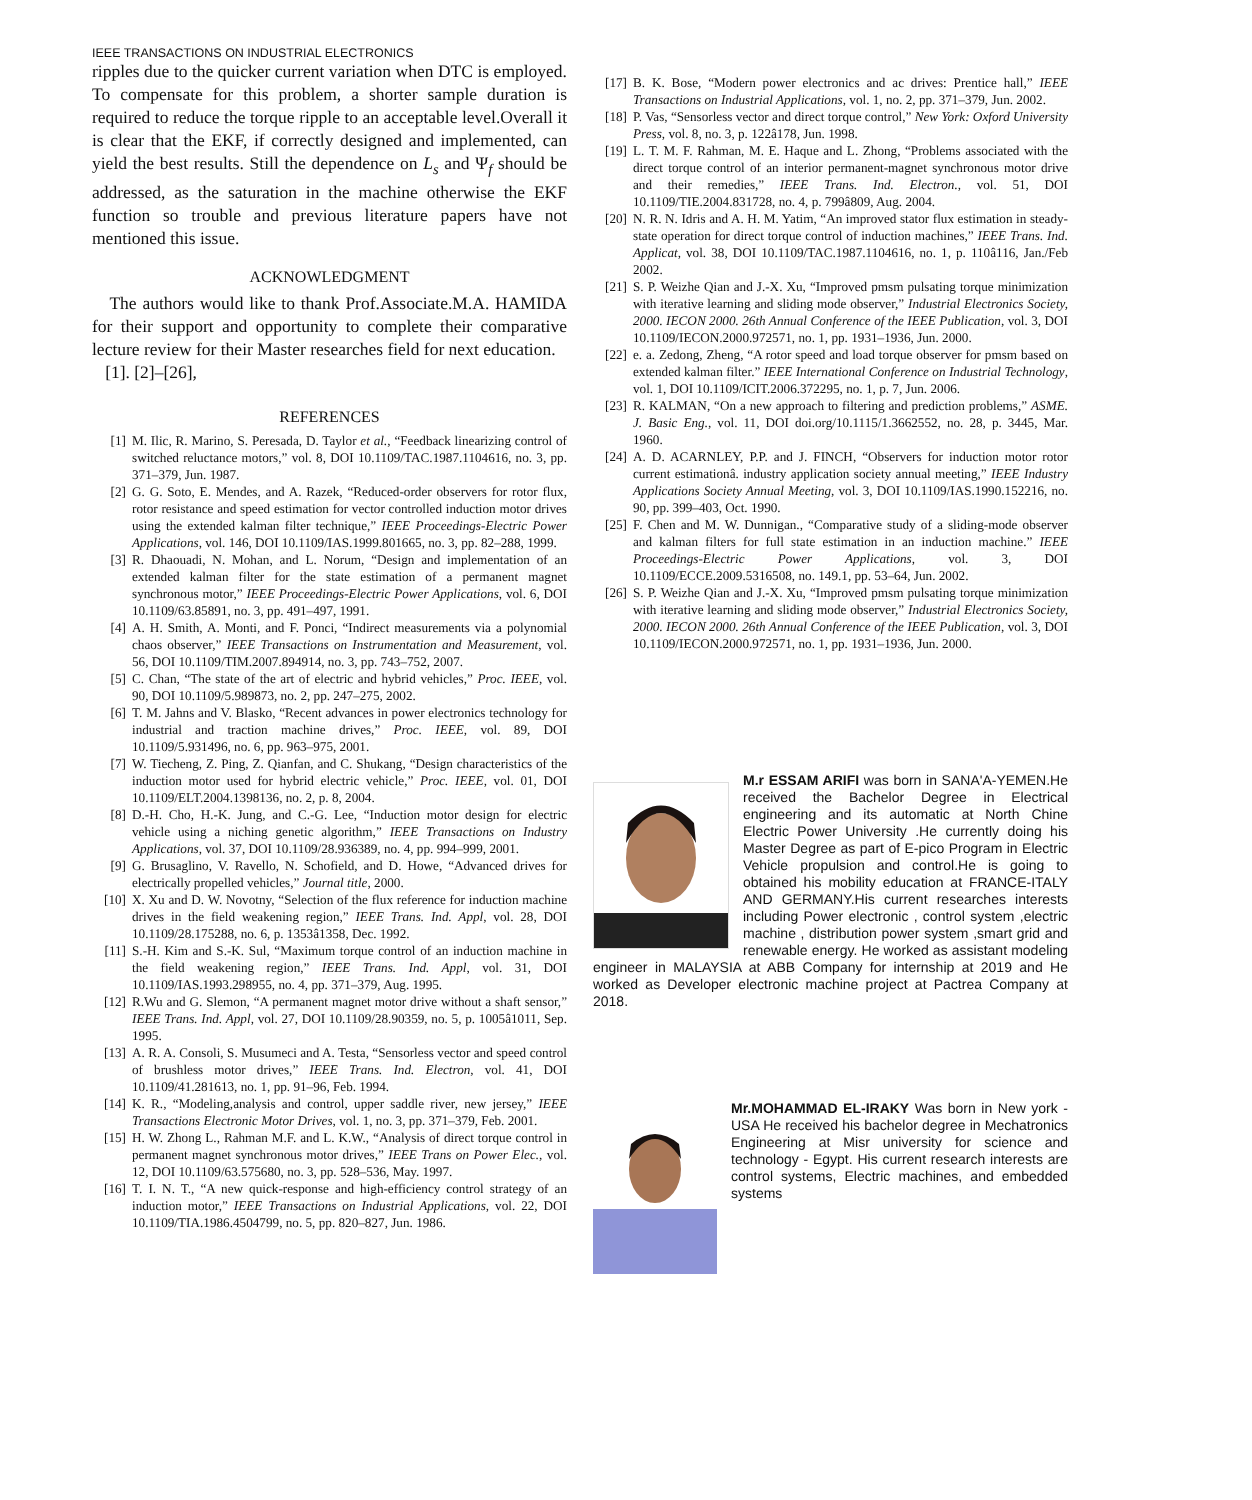IEEE TRANSACTIONS ON INDUSTRIAL ELECTRONICS
ripples due to the quicker current variation when DTC is employed. To compensate for this problem, a shorter sample duration is required to reduce the torque ripple to an acceptable level.Overall it is clear that the EKF, if correctly designed and implemented, can yield the best results. Still the dependence on L<sub>s</sub> and Ψ<sub>f</sub> should be addressed, as the saturation in the machine otherwise the EKF function so trouble and previous literature papers have not mentioned this issue.
ACKNOWLEDGMENT
The authors would like to thank Prof.Associate.M.A. HAMIDA for their support and opportunity to complete their comparative lecture review for their Master researches field for next education.
[1]. [2]–[26],
REFERENCES
[1] M. Ilic, R. Marino, S. Peresada, D. Taylor et al., “Feedback linearizing control of switched reluctance motors,” vol. 8, DOI 10.1109/TAC.1987.1104616, no. 3, pp. 371–379, Jun. 1987.
[2] G. G. Soto, E. Mendes, and A. Razek, “Reduced-order observers for rotor flux, rotor resistance and speed estimation for vector controlled induction motor drives using the extended kalman filter technique,” IEEE Proceedings-Electric Power Applications, vol. 146, DOI 10.1109/IAS.1999.801665, no. 3, pp. 82–288, 1999.
[3] R. Dhaouadi, N. Mohan, and L. Norum, “Design and implementation of an extended kalman filter for the state estimation of a permanent magnet synchronous motor,” IEEE Proceedings-Electric Power Applications, vol. 6, DOI 10.1109/63.85891, no. 3, pp. 491–497, 1991.
[4] A. H. Smith, A. Monti, and F. Ponci, “Indirect measurements via a polynomial chaos observer,” IEEE Transactions on Instrumentation and Measurement, vol. 56, DOI 10.1109/TIM.2007.894914, no. 3, pp. 743–752, 2007.
[5] C. Chan, “The state of the art of electric and hybrid vehicles,” Proc. IEEE, vol. 90, DOI 10.1109/5.989873, no. 2, pp. 247–275, 2002.
[6] T. M. Jahns and V. Blasko, “Recent advances in power electronics technology for industrial and traction machine drives,” Proc. IEEE, vol. 89, DOI 10.1109/5.931496, no. 6, pp. 963–975, 2001.
[7] W. Tiecheng, Z. Ping, Z. Qianfan, and C. Shukang, “Design characteristics of the induction motor used for hybrid electric vehicle,” Proc. IEEE, vol. 01, DOI 10.1109/ELT.2004.1398136, no. 2, p. 8, 2004.
[8] D.-H. Cho, H.-K. Jung, and C.-G. Lee, “Induction motor design for electric vehicle using a niching genetic algorithm,” IEEE Transactions on Industry Applications, vol. 37, DOI 10.1109/28.936389, no. 4, pp. 994–999, 2001.
[9] G. Brusaglino, V. Ravello, N. Schofield, and D. Howe, “Advanced drives for electrically propelled vehicles,” Journal title, 2000.
[10] X. Xu and D. W. Novotny, “Selection of the flux reference for induction machine drives in the field weakening region,” IEEE Trans. Ind. Appl, vol. 28, DOI 10.1109/28.175288, no. 6, p. 1353â1358, Dec. 1992.
[11] S.-H. Kim and S.-K. Sul, “Maximum torque control of an induction machine in the field weakening region,” IEEE Trans. Ind. Appl, vol. 31, DOI 10.1109/IAS.1993.298955, no. 4, pp. 371–379, Aug. 1995.
[12] R.Wu and G. Slemon, “A permanent magnet motor drive without a shaft sensor,” IEEE Trans. Ind. Appl, vol. 27, DOI 10.1109/28.90359, no. 5, p. 1005â1011, Sep. 1995.
[13] A. R. A. Consoli, S. Musumeci and A. Testa, “Sensorless vector and speed control of brushless motor drives,” IEEE Trans. Ind. Electron, vol. 41, DOI 10.1109/41.281613, no. 1, pp. 91–96, Feb. 1994.
[14] K. R., “Modeling,analysis and control, upper saddle river, new jersey,” IEEE Transactions Electronic Motor Drives, vol. 1, no. 3, pp. 371–379, Feb. 2001.
[15] H. W. Zhong L., Rahman M.F. and L. K.W., “Analysis of direct torque control in permanent magnet synchronous motor drives,” IEEE Trans on Power Elec., vol. 12, DOI 10.1109/63.575680, no. 3, pp. 528–536, May. 1997.
[16] T. I. N. T., “A new quick-response and high-efficiency control strategy of an induction motor,” IEEE Transactions on Industrial Applications, vol. 22, DOI 10.1109/TIA.1986.4504799, no. 5, pp. 820–827, Jun. 1986.
[17] B. K. Bose, “Modern power electronics and ac drives: Prentice hall,” IEEE Transactions on Industrial Applications, vol. 1, no. 2, pp. 371–379, Jun. 2002.
[18] P. Vas, “Sensorless vector and direct torque control,” New York: Oxford University Press, vol. 8, no. 3, p. 122â178, Jun. 1998.
[19] L. T. M. F. Rahman, M. E. Haque and L. Zhong, “Problems associated with the direct torque control of an interior permanent-magnet synchronous motor drive and their remedies,” IEEE Trans. Ind. Electron., vol. 51, DOI 10.1109/TIE.2004.831728, no. 4, p. 799â809, Aug. 2004.
[20] N. R. N. Idris and A. H. M. Yatim, “An improved stator flux estimation in steady-state operation for direct torque control of induction machines,” IEEE Trans. Ind. Applicat, vol. 38, DOI 10.1109/TAC.1987.1104616, no. 1, p. 110â116, Jan./Feb 2002.
[21] S. P. Weizhe Qian and J.-X. Xu, “Improved pmsm pulsating torque minimization with iterative learning and sliding mode observer,” Industrial Electronics Society, 2000. IECON 2000. 26th Annual Conference of the IEEE Publication, vol. 3, DOI 10.1109/IECON.2000.972571, no. 1, pp. 1931–1936, Jun. 2000.
[22] e. a. Zedong, Zheng, “A rotor speed and load torque observer for pmsm based on extended kalman filter.” IEEE International Conference on Industrial Technology, vol. 1, DOI 10.1109/ICIT.2006.372295, no. 1, p. 7, Jun. 2006.
[23] R. KALMAN, “On a new approach to filtering and prediction problems,” ASME. J. Basic Eng., vol. 11, DOI doi.org/10.1115/1.3662552, no. 28, p. 3445, Mar. 1960.
[24] A. D. ACARNLEY, P.P. and J. FINCH, “Observers for induction motor rotor current estimationâ. industry application society annual meeting,” IEEE Industry Applications Society Annual Meeting, vol. 3, DOI 10.1109/IAS.1990.152216, no. 90, pp. 399–403, Oct. 1990.
[25] F. Chen and M. W. Dunnigan., “Comparative study of a sliding-mode observer and kalman filters for full state estimation in an induction machine.” IEEE Proceedings-Electric Power Applications, vol. 3, DOI 10.1109/ECCE.2009.5316508, no. 149.1, pp. 53–64, Jun. 2002.
[26] S. P. Weizhe Qian and J.-X. Xu, “Improved pmsm pulsating torque minimization with iterative learning and sliding mode observer,” Industrial Electronics Society, 2000. IECON 2000. 26th Annual Conference of the IEEE Publication, vol. 3, DOI 10.1109/IECON.2000.972571, no. 1, pp. 1931–1936, Jun. 2000.
M.r ESSAM ARIFI was born in SANA'A-YEMEN.He received the Bachelor Degree in Electrical engineering and its automatic at North Chine Electric Power University .He currently doing his Master Degree as part of E-pico Program in Electric Vehicle propulsion and control.He is going to obtained his mobility education at FRANCE-ITALY AND GERMANY.His current researches interests including Power electronic , control system ,electric machine , distribution power system ,smart grid and renewable energy. He worked as assistant modeling engineer in MALAYSIA at ABB Company for internship at 2019 and He worked as Developer electronic machine project at Pactrea Company at 2018.
Mr.MOHAMMAD EL-IRAKY Was born in New york - USA He received his bachelor degree in Mechatronics Engineering at Misr university for science and technology - Egypt. His current research interests are control systems, Electric machines, and embedded systems